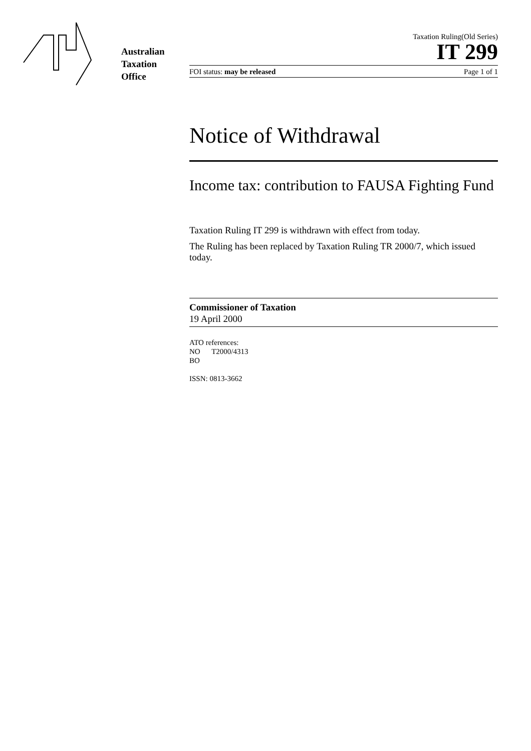Australian
Taxation
Office
Taxation Ruling(Old Series)
IT 299
FOI status: may be released Page 1 of 1
Notice of Withdrawal
Income tax: contribution to FAUSA Fighting Fund
Taxation Ruling IT 299 is withdrawn with effect from today.
The Ruling has been replaced by Taxation Ruling TR 2000/7, which issued today.
Commissioner of Taxation
19 April 2000
ATO references:
NO T2000/4313
BO
ISSN: 0813-3662